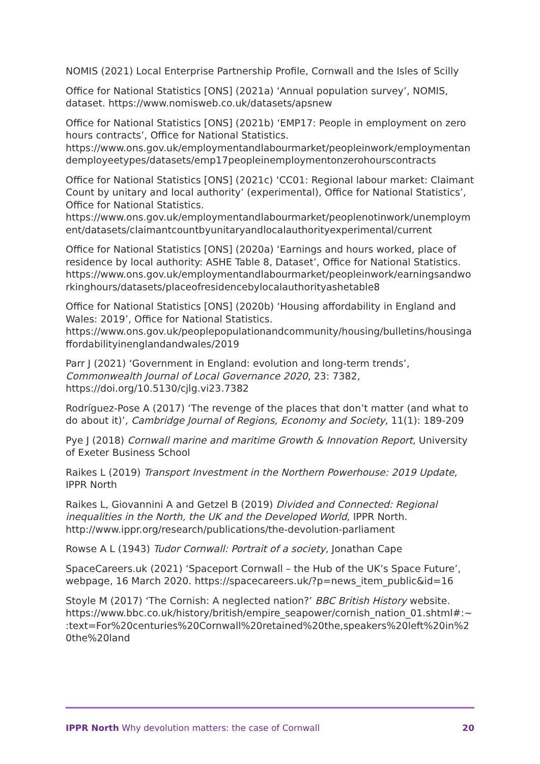NOMIS (2021) Local Enterprise Partnership Profile, Cornwall and the Isles of Scilly
Office for National Statistics [ONS] (2021a) ‘Annual population survey’, NOMIS, dataset. https://www.nomisweb.co.uk/datasets/apsnew
Office for National Statistics [ONS] (2021b) ‘EMP17: People in employment on zero hours contracts’, Office for National Statistics. https://www.ons.gov.uk/employmentandlabourmarket/peopleinwork/employmentandemployeetypes/datasets/emp17peopleinemploymentonzerohourscontracts
Office for National Statistics [ONS] (2021c) ‘CC01: Regional labour market: Claimant Count by unitary and local authority’ (experimental), Office for National Statistics’, Office for National Statistics. https://www.ons.gov.uk/employmentandlabourmarket/peoplenotinwork/unemployment/datasets/claimantcountbyunitaryandlocalauthorityexperimental/current
Office for National Statistics [ONS] (2020a) ‘Earnings and hours worked, place of residence by local authority: ASHE Table 8, Dataset’, Office for National Statistics. https://www.ons.gov.uk/employmentandlabourmarket/peopleinwork/earningsandworkinghours/datasets/placeofresidencebylocalauthorityashetable8
Office for National Statistics [ONS] (2020b) ‘Housing affordability in England and Wales: 2019’, Office for National Statistics. https://www.ons.gov.uk/peoplepopulationandcommunity/housing/bulletins/housingaffordabilityinenglandandwales/2019
Parr J (2021) ‘Government in England: evolution and long-term trends’, Commonwealth Journal of Local Governance 2020, 23: 7382, https://doi.org/10.5130/cjlg.vi23.7382
Rodríguez-Pose A (2017) ‘The revenge of the places that don’t matter (and what to do about it)’, Cambridge Journal of Regions, Economy and Society, 11(1): 189-209
Pye J (2018) Cornwall marine and maritime Growth & Innovation Report, University of Exeter Business School
Raikes L (2019) Transport Investment in the Northern Powerhouse: 2019 Update, IPPR North
Raikes L, Giovannini A and Getzel B (2019) Divided and Connected: Regional inequalities in the North, the UK and the Developed World, IPPR North. http://www.ippr.org/research/publications/the-devolution-parliament
Rowse A L (1943) Tudor Cornwall: Portrait of a society, Jonathan Cape
SpaceCareers.uk (2021) ‘Spaceport Cornwall – the Hub of the UK’s Space Future’, webpage, 16 March 2020. https://spacecareers.uk/?p=news_item_public&id=16
Stoyle M (2017) ‘The Cornish: A neglected nation?’ BBC British History website. https://www.bbc.co.uk/history/british/empire_seapower/cornish_nation_01.shtml#:~:text=For%20centuries%20Cornwall%20retained%20the,speakers%20left%20in%20the%20land
IPPR North Why devolution matters: the case of Cornwall 20